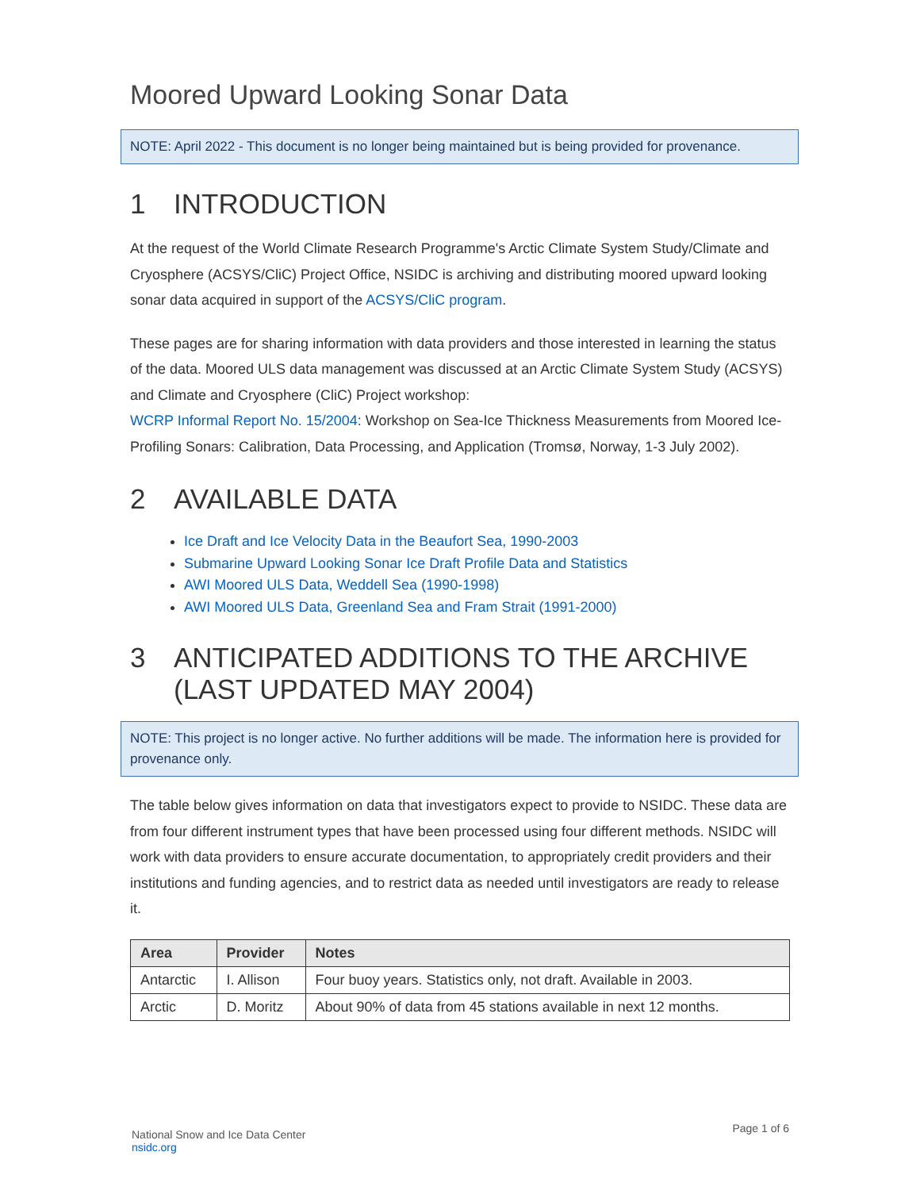Moored Upward Looking Sonar Data
NOTE: April 2022 - This document is no longer being maintained but is being provided for provenance.
1 INTRODUCTION
At the request of the World Climate Research Programme's Arctic Climate System Study/Climate and Cryosphere (ACSYS/CliC) Project Office, NSIDC is archiving and distributing moored upward looking sonar data acquired in support of the ACSYS/CliC program.
These pages are for sharing information with data providers and those interested in learning the status of the data. Moored ULS data management was discussed at an Arctic Climate System Study (ACSYS) and Climate and Cryosphere (CliC) Project workshop:
WCRP Informal Report No. 15/2004: Workshop on Sea-Ice Thickness Measurements from Moored Ice-Profiling Sonars: Calibration, Data Processing, and Application (Tromsø, Norway, 1-3 July 2002).
2 AVAILABLE DATA
Ice Draft and Ice Velocity Data in the Beaufort Sea, 1990-2003
Submarine Upward Looking Sonar Ice Draft Profile Data and Statistics
AWI Moored ULS Data, Weddell Sea (1990-1998)
AWI Moored ULS Data, Greenland Sea and Fram Strait (1991-2000)
3 ANTICIPATED ADDITIONS TO THE ARCHIVE (LAST UPDATED MAY 2004)
NOTE: This project is no longer active. No further additions will be made. The information here is provided for provenance only.
The table below gives information on data that investigators expect to provide to NSIDC. These data are from four different instrument types that have been processed using four different methods. NSIDC will work with data providers to ensure accurate documentation, to appropriately credit providers and their institutions and funding agencies, and to restrict data as needed until investigators are ready to release it.
| Area | Provider | Notes |
| --- | --- | --- |
| Antarctic | I. Allison | Four buoy years. Statistics only, not draft. Available in 2003. |
| Arctic | D. Moritz | About 90% of data from 45 stations available in next 12 months. |
National Snow and Ice Data Center
nsidc.org
Page 1 of 6